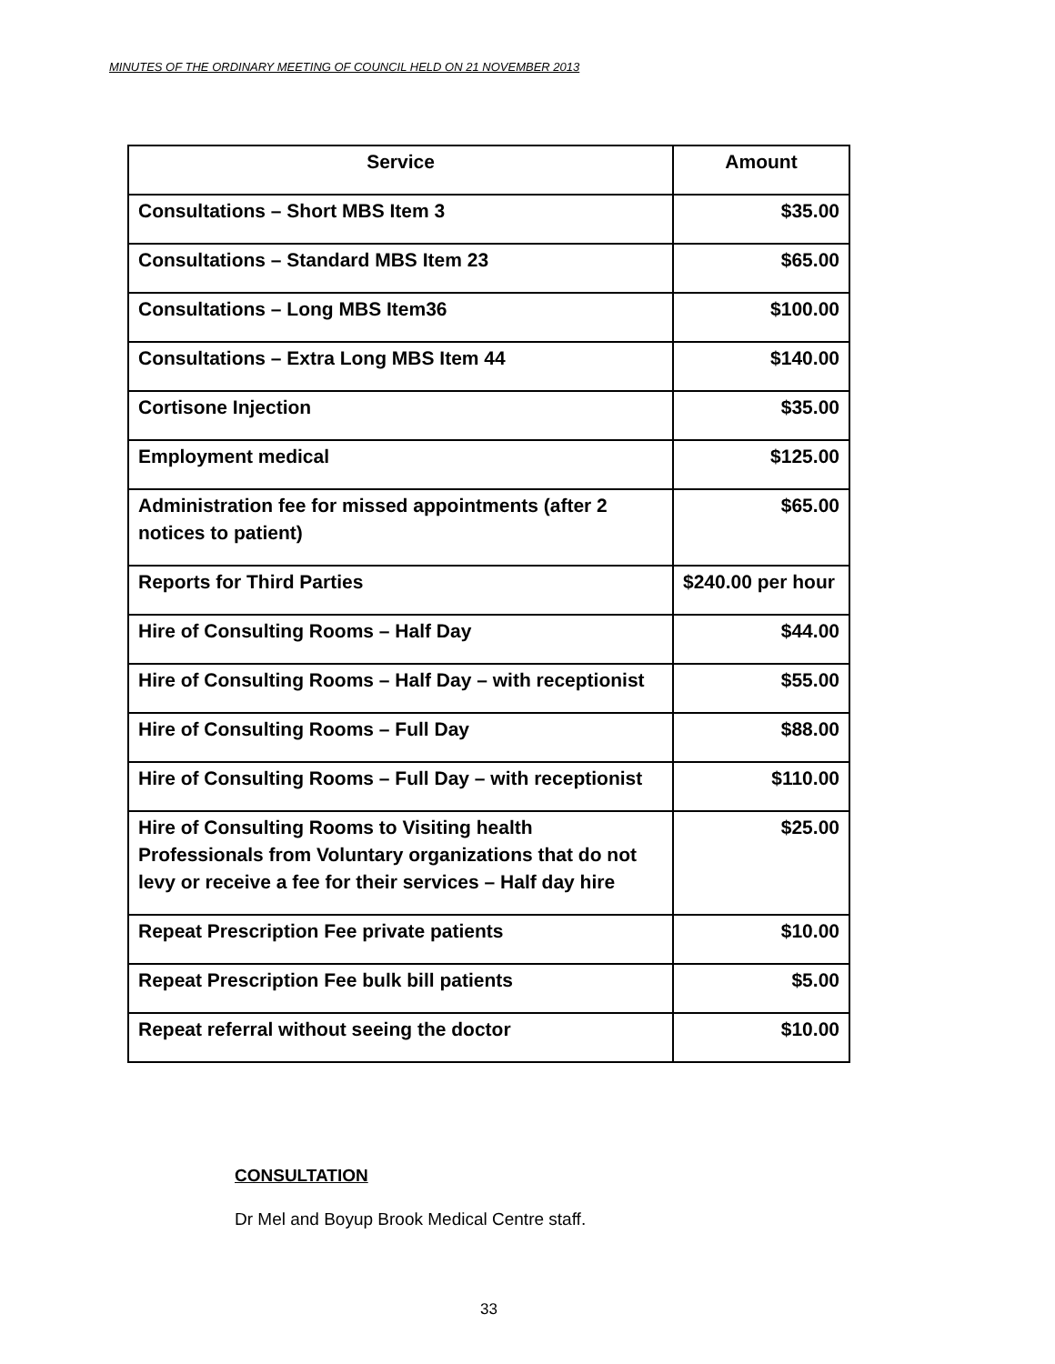MINUTES OF THE ORDINARY MEETING OF COUNCIL HELD ON 21 NOVEMBER 2013
| Service | Amount |
| --- | --- |
| Consultations – Short MBS Item 3 | $35.00 |
| Consultations – Standard MBS Item 23 | $65.00 |
| Consultations – Long MBS Item36 | $100.00 |
| Consultations – Extra Long MBS Item 44 | $140.00 |
| Cortisone Injection | $35.00 |
| Employment medical | $125.00 |
| Administration fee for missed appointments (after 2 notices to patient) | $65.00 |
| Reports for Third Parties | $240.00 per hour |
| Hire of Consulting Rooms – Half Day | $44.00 |
| Hire of Consulting Rooms – Half Day – with receptionist | $55.00 |
| Hire of Consulting Rooms – Full Day | $88.00 |
| Hire of Consulting Rooms – Full Day – with receptionist | $110.00 |
| Hire of Consulting Rooms to Visiting health Professionals from Voluntary organizations that do not levy or receive a fee for their services – Half day hire | $25.00 |
| Repeat Prescription Fee private patients | $10.00 |
| Repeat Prescription Fee bulk bill patients | $5.00 |
| Repeat referral without seeing the doctor | $10.00 |
CONSULTATION
Dr Mel and Boyup Brook Medical Centre staff.
33